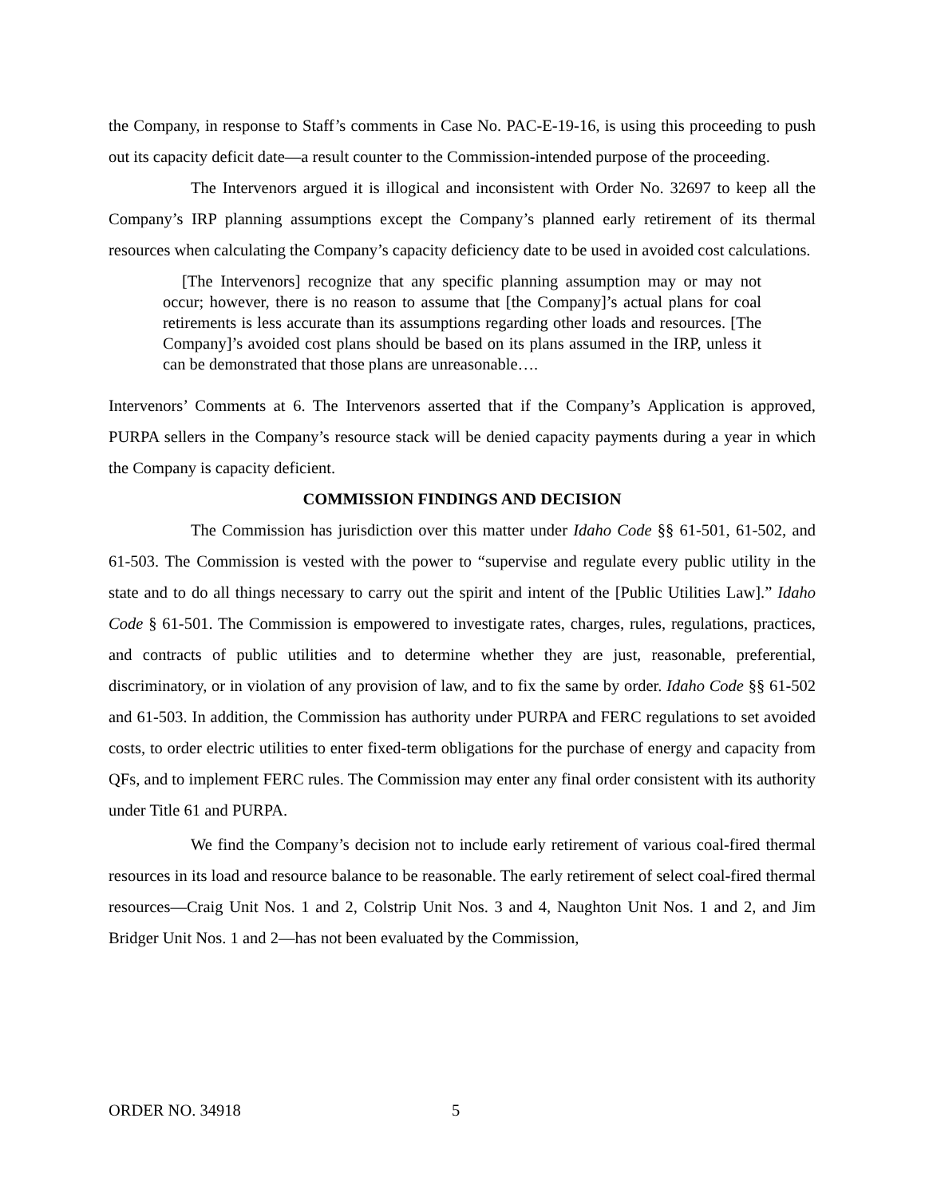the Company, in response to Staff’s comments in Case No. PAC-E-19-16, is using this proceeding to push out its capacity deficit date—a result counter to the Commission-intended purpose of the proceeding.
The Intervenors argued it is illogical and inconsistent with Order No. 32697 to keep all the Company’s IRP planning assumptions except the Company’s planned early retirement of its thermal resources when calculating the Company’s capacity deficiency date to be used in avoided cost calculations.
[The Intervenors] recognize that any specific planning assumption may or may not occur; however, there is no reason to assume that [the Company]’s actual plans for coal retirements is less accurate than its assumptions regarding other loads and resources. [The Company]’s avoided cost plans should be based on its plans assumed in the IRP, unless it can be demonstrated that those plans are unreasonable….
Intervenors’ Comments at 6. The Intervenors asserted that if the Company’s Application is approved, PURPA sellers in the Company’s resource stack will be denied capacity payments during a year in which the Company is capacity deficient.
COMMISSION FINDINGS AND DECISION
The Commission has jurisdiction over this matter under Idaho Code §§ 61-501, 61-502, and 61-503. The Commission is vested with the power to “supervise and regulate every public utility in the state and to do all things necessary to carry out the spirit and intent of the [Public Utilities Law].” Idaho Code § 61-501. The Commission is empowered to investigate rates, charges, rules, regulations, practices, and contracts of public utilities and to determine whether they are just, reasonable, preferential, discriminatory, or in violation of any provision of law, and to fix the same by order. Idaho Code §§ 61-502 and 61-503. In addition, the Commission has authority under PURPA and FERC regulations to set avoided costs, to order electric utilities to enter fixed-term obligations for the purchase of energy and capacity from QFs, and to implement FERC rules. The Commission may enter any final order consistent with its authority under Title 61 and PURPA.
We find the Company’s decision not to include early retirement of various coal-fired thermal resources in its load and resource balance to be reasonable. The early retirement of select coal-fired thermal resources—Craig Unit Nos. 1 and 2, Colstrip Unit Nos. 3 and 4, Naughton Unit Nos. 1 and 2, and Jim Bridger Unit Nos. 1 and 2—has not been evaluated by the Commission,
ORDER NO. 34918 5